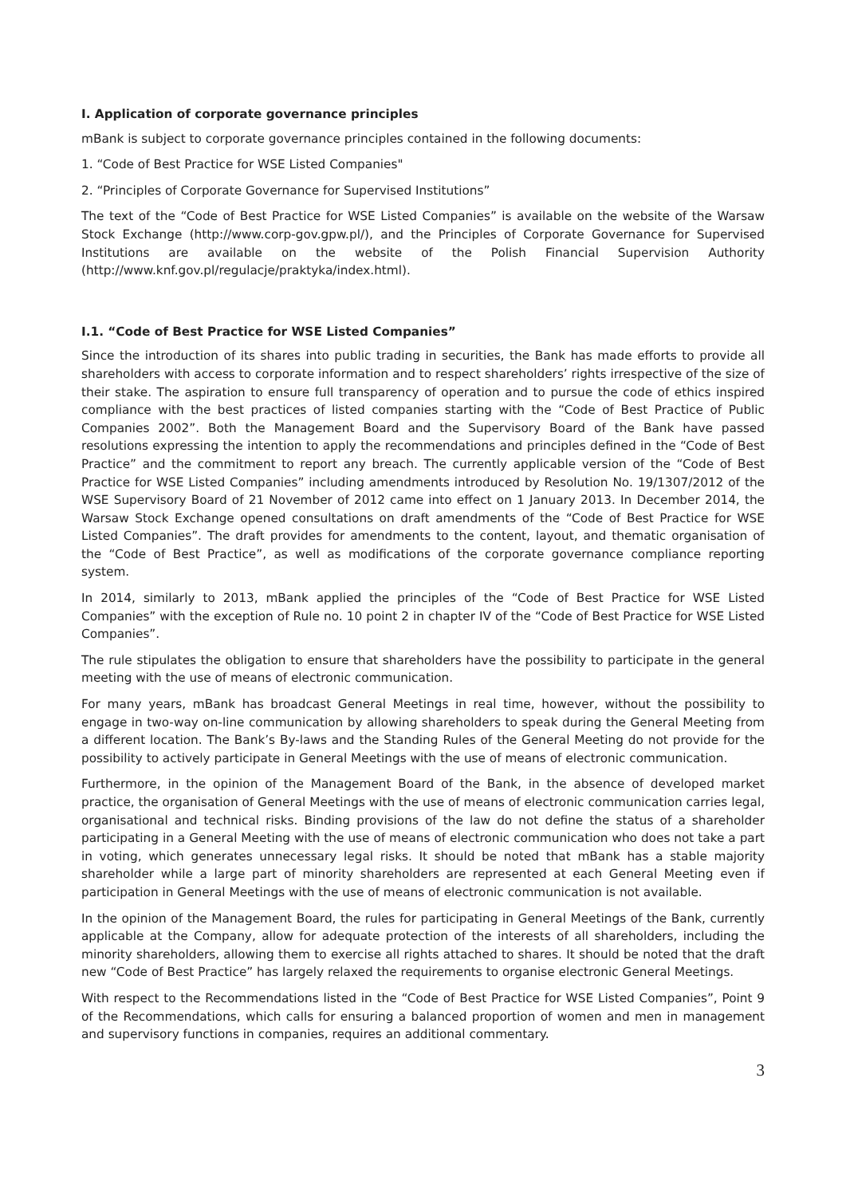I. Application of corporate governance principles
mBank is subject to corporate governance principles contained in the following documents:
1. “Code of Best Practice for WSE Listed Companies"
2. “Principles of Corporate Governance for Supervised Institutions”
The text of the “Code of Best Practice for WSE Listed Companies” is available on the website of the Warsaw Stock Exchange (http://www.corp-gov.gpw.pl/), and the Principles of Corporate Governance for Supervised Institutions are available on the website of the Polish Financial Supervision Authority (http://www.knf.gov.pl/regulacje/praktyka/index.html).
I.1. “Code of Best Practice for WSE Listed Companies”
Since the introduction of its shares into public trading in securities, the Bank has made efforts to provide all shareholders with access to corporate information and to respect shareholders’ rights irrespective of the size of their stake. The aspiration to ensure full transparency of operation and to pursue the code of ethics inspired compliance with the best practices of listed companies starting with the “Code of Best Practice of Public Companies 2002”. Both the Management Board and the Supervisory Board of the Bank have passed resolutions expressing the intention to apply the recommendations and principles defined in the “Code of Best Practice” and the commitment to report any breach. The currently applicable version of the “Code of Best Practice for WSE Listed Companies” including amendments introduced by Resolution No. 19/1307/2012 of the WSE Supervisory Board of 21 November of 2012 came into effect on 1 January 2013. In December 2014, the Warsaw Stock Exchange opened consultations on draft amendments of the “Code of Best Practice for WSE Listed Companies”. The draft provides for amendments to the content, layout, and thematic organisation of the “Code of Best Practice”, as well as modifications of the corporate governance compliance reporting system.
In 2014, similarly to 2013, mBank applied the principles of the “Code of Best Practice for WSE Listed Companies” with the exception of Rule no. 10 point 2 in chapter IV of the “Code of Best Practice for WSE Listed Companies”.
The rule stipulates the obligation to ensure that shareholders have the possibility to participate in the general meeting with the use of means of electronic communication.
For many years, mBank has broadcast General Meetings in real time, however, without the possibility to engage in two-way on-line communication by allowing shareholders to speak during the General Meeting from a different location. The Bank’s By-laws and the Standing Rules of the General Meeting do not provide for the possibility to actively participate in General Meetings with the use of means of electronic communication.
Furthermore, in the opinion of the Management Board of the Bank, in the absence of developed market practice, the organisation of General Meetings with the use of means of electronic communication carries legal, organisational and technical risks. Binding provisions of the law do not define the status of a shareholder participating in a General Meeting with the use of means of electronic communication who does not take a part in voting, which generates unnecessary legal risks. It should be noted that mBank has a stable majority shareholder while a large part of minority shareholders are represented at each General Meeting even if participation in General Meetings with the use of means of electronic communication is not available.
In the opinion of the Management Board, the rules for participating in General Meetings of the Bank, currently applicable at the Company, allow for adequate protection of the interests of all shareholders, including the minority shareholders, allowing them to exercise all rights attached to shares. It should be noted that the draft new “Code of Best Practice” has largely relaxed the requirements to organise electronic General Meetings.
With respect to the Recommendations listed in the “Code of Best Practice for WSE Listed Companies”, Point 9 of the Recommendations, which calls for ensuring a balanced proportion of women and men in management and supervisory functions in companies, requires an additional commentary.
3